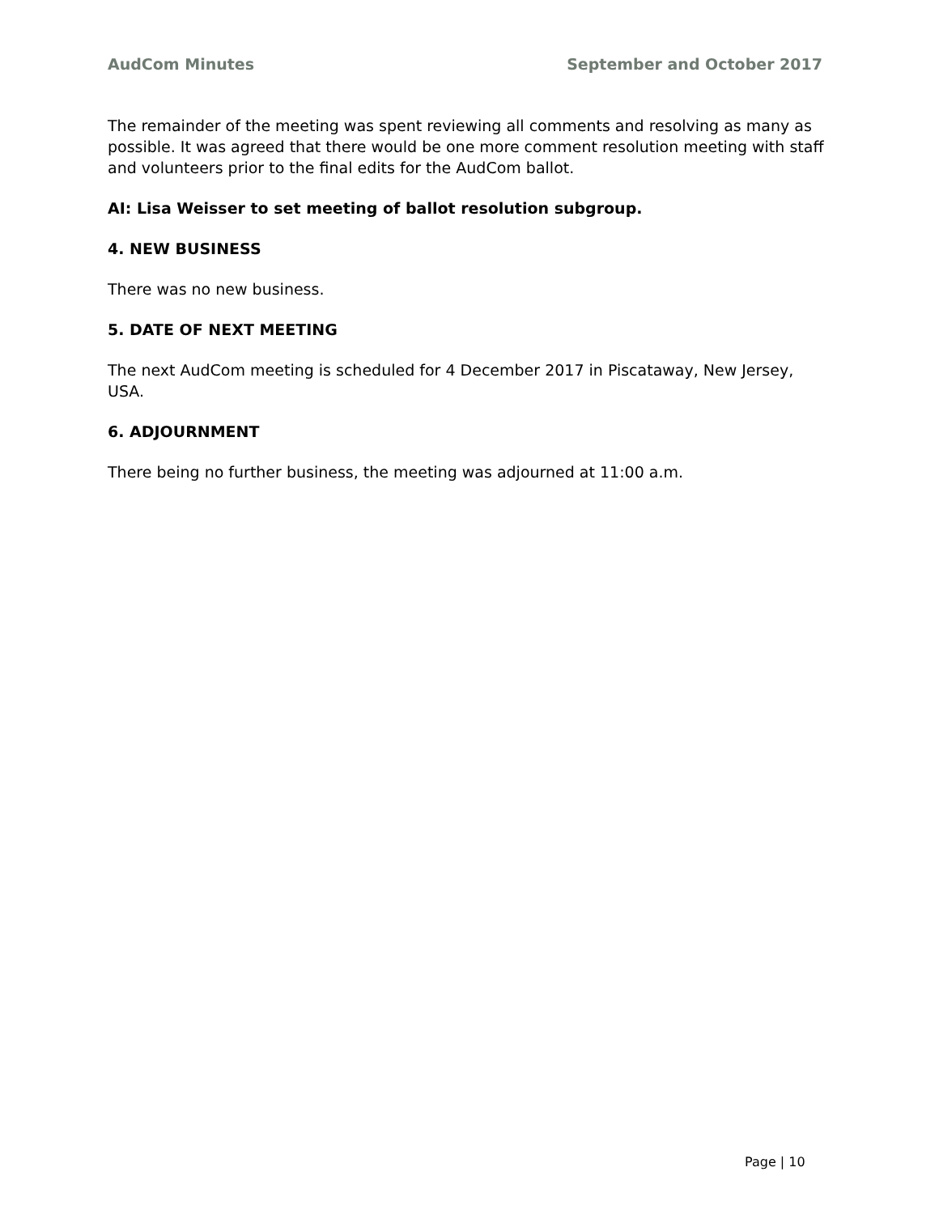AudCom Minutes September and October 2017
The remainder of the meeting was spent reviewing all comments and resolving as many as possible. It was agreed that there would be one more comment resolution meeting with staff and volunteers prior to the final edits for the AudCom ballot.
AI: Lisa Weisser to set meeting of ballot resolution subgroup.
4. NEW BUSINESS
There was no new business.
5. DATE OF NEXT MEETING
The next AudCom meeting is scheduled for 4 December 2017 in Piscataway, New Jersey, USA.
6. ADJOURNMENT
There being no further business, the meeting was adjourned at 11:00 a.m.
Page | 10